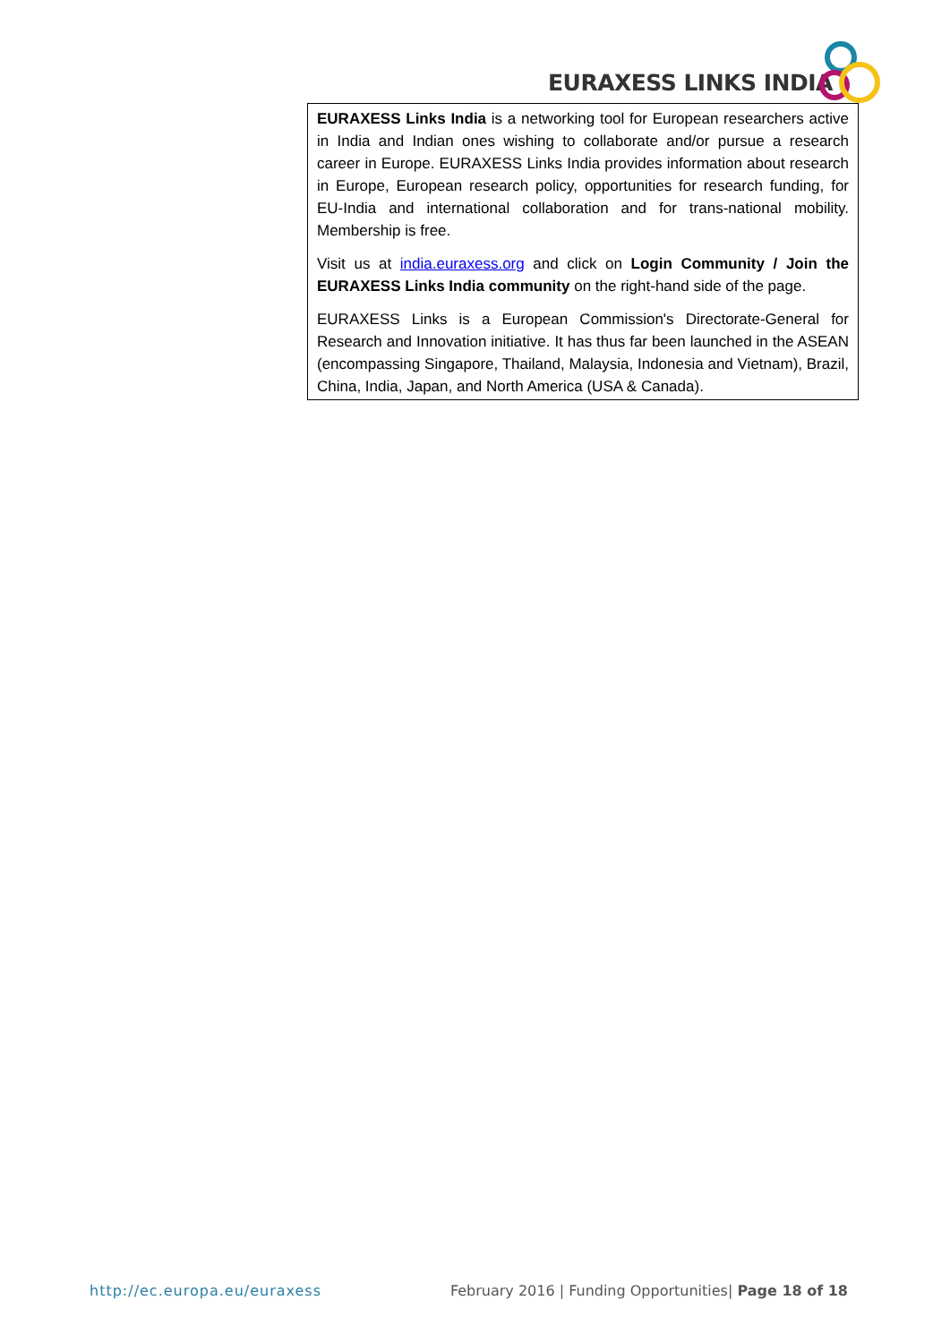EURAXESS LINKS INDIA
EURAXESS Links India is a networking tool for European researchers active in India and Indian ones wishing to collaborate and/or pursue a research career in Europe. EURAXESS Links India provides information about research in Europe, European research policy, opportunities for research funding, for EU-India and international collaboration and for trans-national mobility. Membership is free.
Visit us at india.euraxess.org and click on Login Community / Join the EURAXESS Links India community on the right-hand side of the page.
EURAXESS Links is a European Commission's Directorate-General for Research and Innovation initiative. It has thus far been launched in the ASEAN (encompassing Singapore, Thailand, Malaysia, Indonesia and Vietnam), Brazil, China, India, Japan, and North America (USA & Canada).
http://ec.europa.eu/euraxess February 2016 | Funding Opportunities| Page 18 of 18